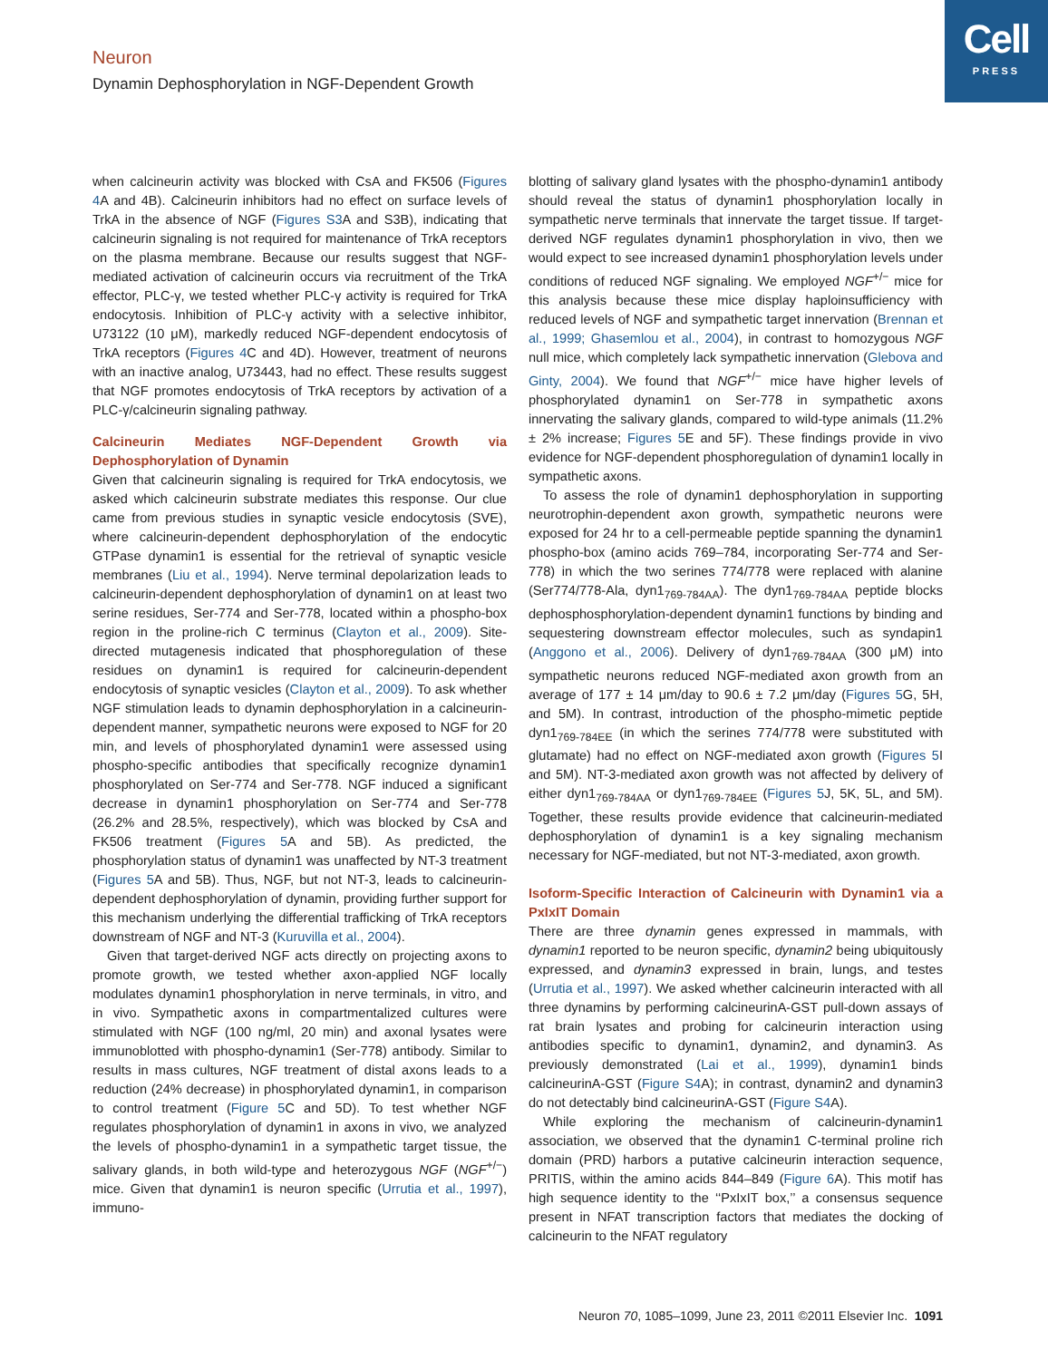Neuron
Dynamin Dephosphorylation in NGF-Dependent Growth
Cell
PRESS
when calcineurin activity was blocked with CsA and FK506 (Figures 4 A and 4B). Calcineurin inhibitors had no effect on surface levels of TrkA in the absence of NGF (Figures S3 A and S3B), indicating that calcineurin signaling is not required for maintenance of TrkA receptors on the plasma membrane. Because our results suggest that NGF-mediated activation of calcineurin occurs via recruitment of the TrkA effector, PLC-γ, we tested whether PLC-γ activity is required for TrkA endocytosis. Inhibition of PLC-γ activity with a selective inhibitor, U73122 (10 μM), markedly reduced NGF-dependent endocytosis of TrkA receptors (Figures 4 C and 4D). However, treatment of neurons with an inactive analog, U73443, had no effect. These results suggest that NGF promotes endocytosis of TrkA receptors by activation of a PLC-γ/calcineurin signaling pathway.
Calcineurin Mediates NGF-Dependent Growth via Dephosphorylation of Dynamin
Given that calcineurin signaling is required for TrkA endocytosis, we asked which calcineurin substrate mediates this response. Our clue came from previous studies in synaptic vesicle endocytosis (SVE), where calcineurin-dependent dephosphorylation of the endocytic GTPase dynamin1 is essential for the retrieval of synaptic vesicle membranes (Liu et al., 1994). Nerve terminal depolarization leads to calcineurin-dependent dephosphorylation of dynamin1 on at least two serine residues, Ser-774 and Ser-778, located within a phospho-box region in the proline-rich C terminus (Clayton et al., 2009). Site-directed mutagenesis indicated that phosphoregulation of these residues on dynamin1 is required for calcineurin-dependent endocytosis of synaptic vesicles (Clayton et al., 2009). To ask whether NGF stimulation leads to dynamin dephosphorylation in a calcineurin-dependent manner, sympathetic neurons were exposed to NGF for 20 min, and levels of phosphorylated dynamin1 were assessed using phospho-specific antibodies that specifically recognize dynamin1 phosphorylated on Ser-774 and Ser-778. NGF induced a significant decrease in dynamin1 phosphorylation on Ser-774 and Ser-778 (26.2% and 28.5%, respectively), which was blocked by CsA and FK506 treatment (Figures 5 A and 5B). As predicted, the phosphorylation status of dynamin1 was unaffected by NT-3 treatment (Figures 5 A and 5B). Thus, NGF, but not NT-3, leads to calcineurin-dependent dephosphorylation of dynamin, providing further support for this mechanism underlying the differential trafficking of TrkA receptors downstream of NGF and NT-3 (Kuruvilla et al., 2004).
Given that target-derived NGF acts directly on projecting axons to promote growth, we tested whether axon-applied NGF locally modulates dynamin1 phosphorylation in nerve terminals, in vitro, and in vivo. Sympathetic axons in compartmentalized cultures were stimulated with NGF (100 ng/ml, 20 min) and axonal lysates were immunoblotted with phospho-dynamin1 (Ser-778) antibody. Similar to results in mass cultures, NGF treatment of distal axons leads to a reduction (24% decrease) in phosphorylated dynamin1, in comparison to control treatment (Figure 5 C and 5D). To test whether NGF regulates phosphorylation of dynamin1 in axons in vivo, we analyzed the levels of phospho-dynamin1 in a sympathetic target tissue, the salivary glands, in both wild-type and heterozygous NGF (NGF<sup>+/−</sup>) mice. Given that dynamin1 is neuron specific (Urrutia et al., 1997), immuno-
blotting of salivary gland lysates with the phospho-dynamin1 antibody should reveal the status of dynamin1 phosphorylation locally in sympathetic nerve terminals that innervate the target tissue. If target-derived NGF regulates dynamin1 phosphorylation in vivo, then we would expect to see increased dynamin1 phosphorylation levels under conditions of reduced NGF signaling. We employed NGF<sup>+/−</sup> mice for this analysis because these mice display haploinsufficiency with reduced levels of NGF and sympathetic target innervation (Brennan et al., 1999; Ghasemlou et al., 2004), in contrast to homozygous NGF null mice, which completely lack sympathetic innervation (Glebova and Ginty, 2004). We found that NGF<sup>+/−</sup> mice have higher levels of phosphorylated dynamin1 on Ser-778 in sympathetic axons innervating the salivary glands, compared to wild-type animals (11.2% ± 2% increase; Figures 5 E and 5F). These findings provide in vivo evidence for NGF-dependent phosphoregulation of dynamin1 locally in sympathetic axons.
To assess the role of dynamin1 dephosphorylation in supporting neurotrophin-dependent axon growth, sympathetic neurons were exposed for 24 hr to a cell-permeable peptide spanning the dynamin1 phospho-box (amino acids 769–784, incorporating Ser-774 and Ser-778) in which the two serines 774/778 were replaced with alanine (Ser774/778-Ala, dyn1<sub>769-784AA</sub>). The dyn1<sub>769-784AA</sub> peptide blocks dephosphosphorylation-dependent dynamin1 functions by binding and sequestering downstream effector molecules, such as syndapin1 (Anggono et al., 2006). Delivery of dyn1<sub>769-784AA</sub> (300 μM) into sympathetic neurons reduced NGF-mediated axon growth from an average of 177 ± 14 μm/day to 90.6 ± 7.2 μm/day (Figures 5 G, 5H, and 5M). In contrast, introduction of the phospho-mimetic peptide dyn1<sub>769-784EE</sub> (in which the serines 774/778 were substituted with glutamate) had no effect on NGF-mediated axon growth (Figures 5 I and 5M). NT-3-mediated axon growth was not affected by delivery of either dyn1<sub>769-784AA</sub> or dyn1<sub>769-784EE</sub> (Figures 5 J, 5K, 5L, and 5M). Together, these results provide evidence that calcineurin-mediated dephosphorylation of dynamin1 is a key signaling mechanism necessary for NGF-mediated, but not NT-3-mediated, axon growth.
Isoform-Specific Interaction of Calcineurin with Dynamin1 via a PxIxIT Domain
There are three dynamin genes expressed in mammals, with dynamin1 reported to be neuron specific, dynamin2 being ubiquitously expressed, and dynamin3 expressed in brain, lungs, and testes (Urrutia et al., 1997). We asked whether calcineurin interacted with all three dynamins by performing calcineurinA-GST pull-down assays of rat brain lysates and probing for calcineurin interaction using antibodies specific to dynamin1, dynamin2, and dynamin3. As previously demonstrated (Lai et al., 1999), dynamin1 binds calcineurinA-GST (Figure S4 A); in contrast, dynamin2 and dynamin3 do not detectably bind calcineurinA-GST (Figure S4 A).
While exploring the mechanism of calcineurin-dynamin1 association, we observed that the dynamin1 C-terminal proline rich domain (PRD) harbors a putative calcineurin interaction sequence, PRITIS, within the amino acids 844–849 (Figure 6 A). This motif has high sequence identity to the ‘‘PxIxIT box,’’ a consensus sequence present in NFAT transcription factors that mediates the docking of calcineurin to the NFAT regulatory
Neuron 70, 1085–1099, June 23, 2011 ©2011 Elsevier Inc. 1091